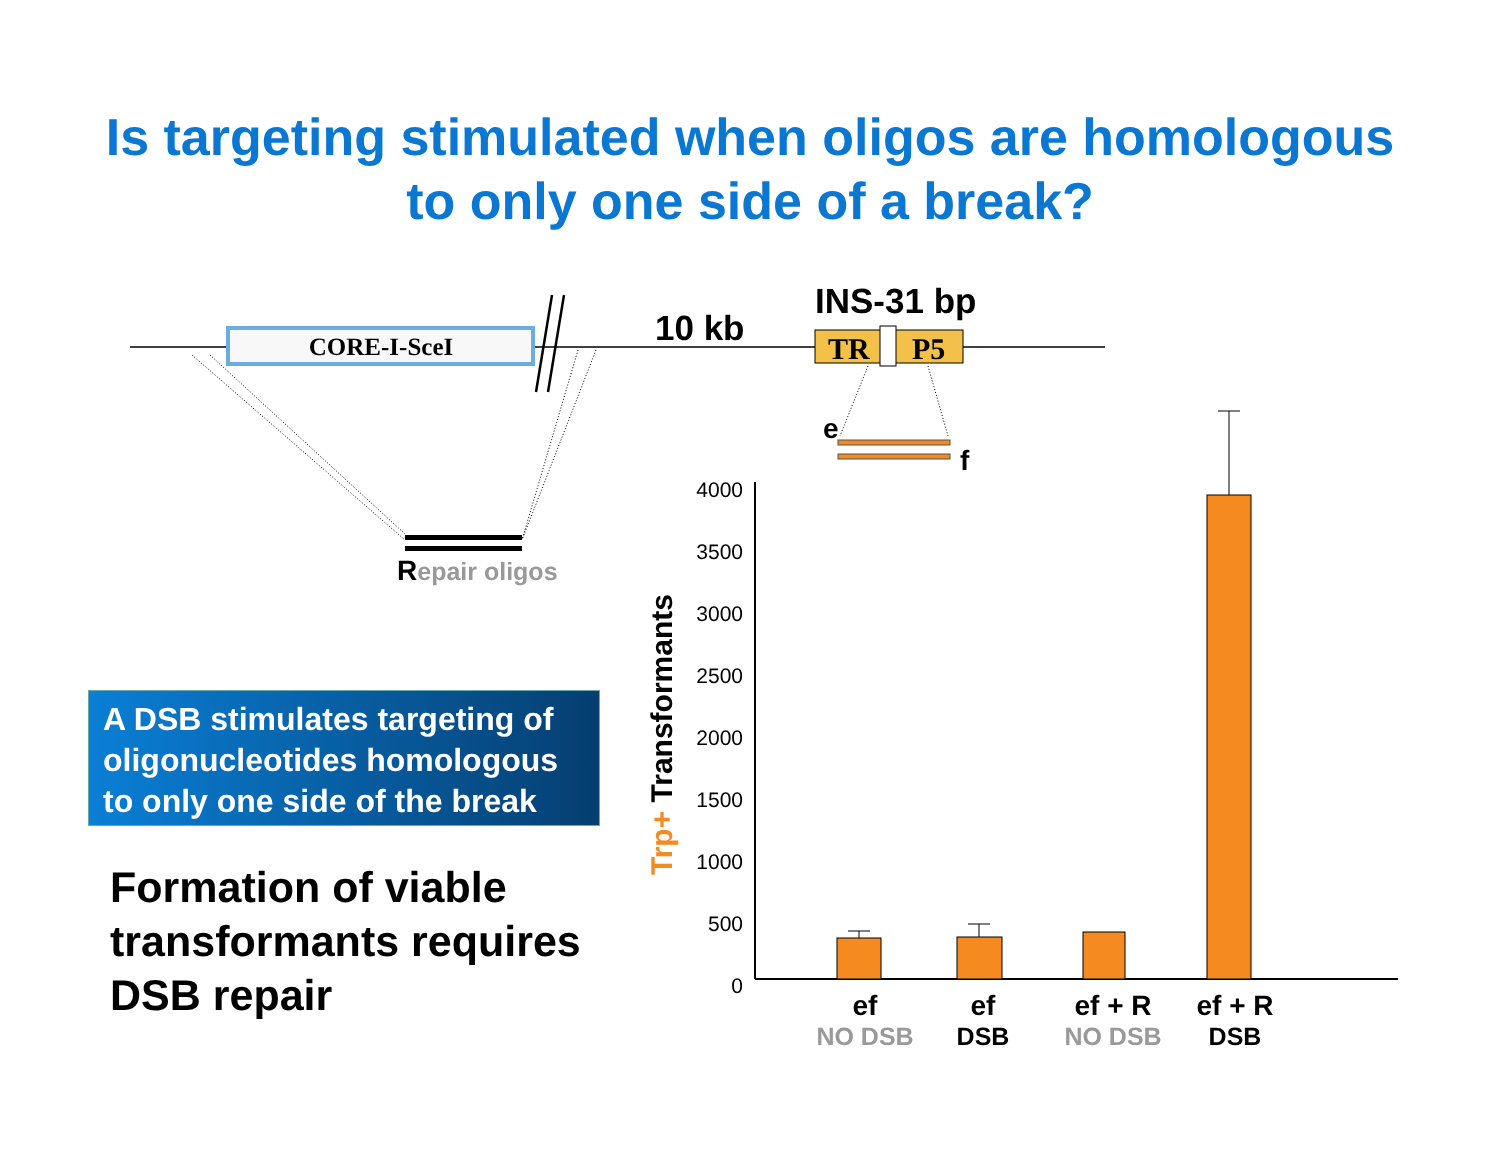Is targeting stimulated when oligos are homologous
to only one side of a break?
CORE-I-SceI
10 kb
INS-31 bp
TR
P5
Repair oligos
e
f
4000
3500
3000
2500
2000
1500
1000
500
0
Trp+ Transformants
ef
ef
ef + R
ef + R
NO DSB
DSB
NO DSB
DSB
A DSB stimulates targeting of oligonucleotides homologous to only one side of the break
Formation of viable
transformants requires
DSB repair